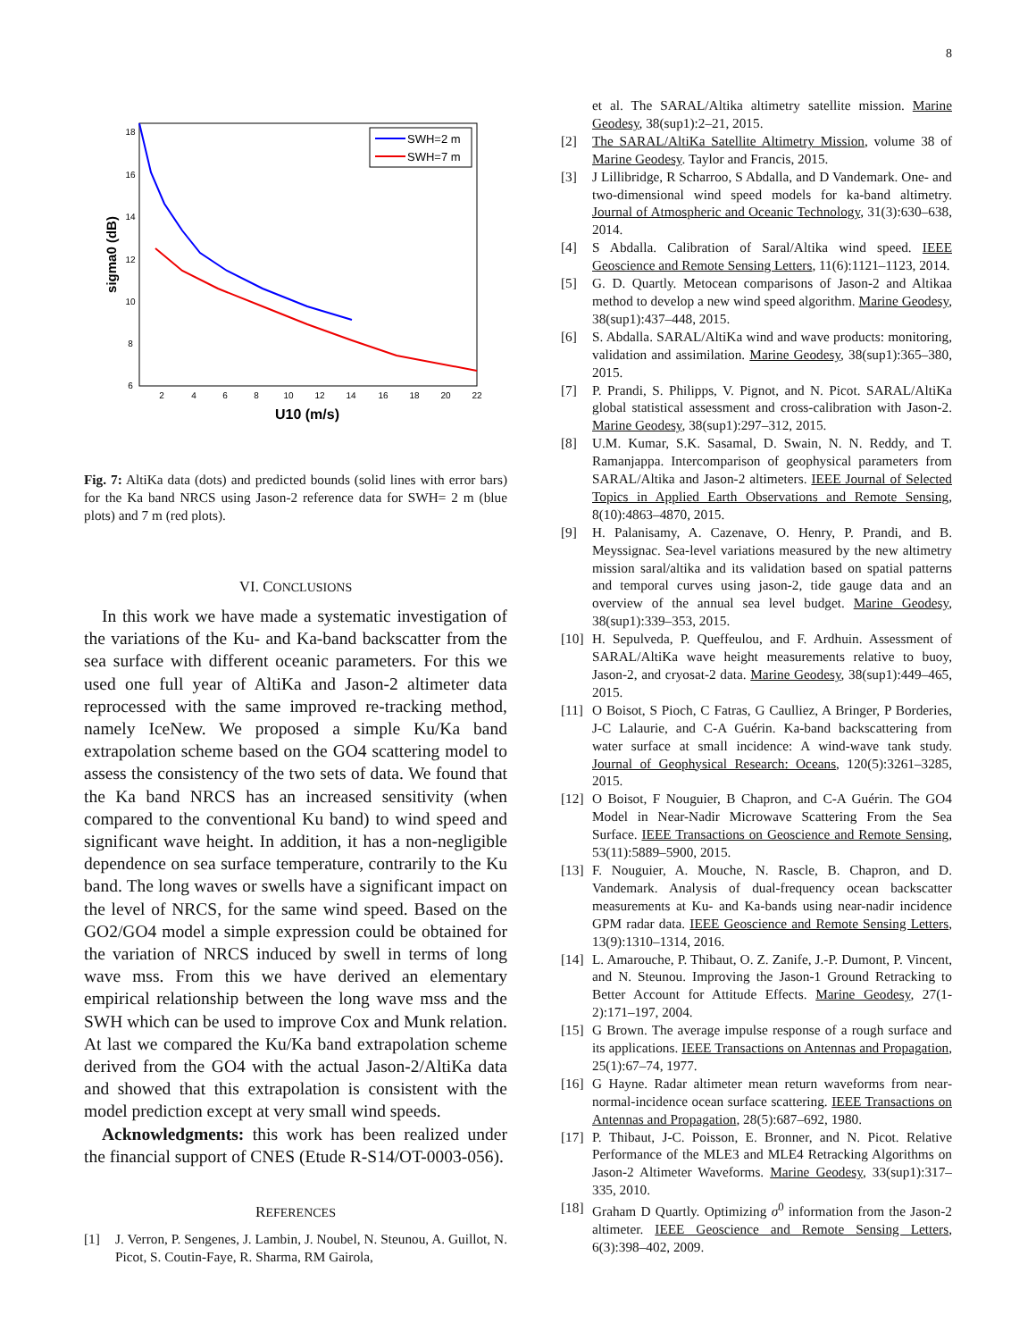8
2
4
6
8
10
12
14
16
18
20
22
18
16
14
12
10
8
6
U10 (m/s)
sigma0 (dB)
SWH=2 m
SWH=7 m
Fig. 7: AltiKa data (dots) and predicted bounds (solid lines with error bars) for the Ka band NRCS using Jason-2 reference data for SWH= 2 m (blue plots) and 7 m (red plots).
VI. CONCLUSIONS
In this work we have made a systematic investigation of the variations of the Ku- and Ka-band backscatter from the sea surface with different oceanic parameters. For this we used one full year of AltiKa and Jason-2 altimeter data reprocessed with the same improved re-tracking method, namely IceNew. We proposed a simple Ku/Ka band extrapolation scheme based on the GO4 scattering model to assess the consistency of the two sets of data. We found that the Ka band NRCS has an increased sensitivity (when compared to the conventional Ku band) to wind speed and significant wave height. In addition, it has a non-negligible dependence on sea surface temperature, contrarily to the Ku band. The long waves or swells have a significant impact on the level of NRCS, for the same wind speed. Based on the GO2/GO4 model a simple expression could be obtained for the variation of NRCS induced by swell in terms of long wave mss. From this we have derived an elementary empirical relationship between the long wave mss and the SWH which can be used to improve Cox and Munk relation. At last we compared the Ku/Ka band extrapolation scheme derived from the GO4 with the actual Jason-2/AltiKa data and showed that this extrapolation is consistent with the model prediction except at very small wind speeds.
Acknowledgments: this work has been realized under the financial support of CNES (Etude R-S14/OT-0003-056).
REFERENCES
[1] J. Verron, P. Sengenes, J. Lambin, J. Noubel, N. Steunou, A. Guillot, N. Picot, S. Coutin-Faye, R. Sharma, RM Gairola,
et al. The SARAL/Altika altimetry satellite mission. Marine Geodesy, 38(sup1):2–21, 2015.
[2] The SARAL/AltiKa Satellite Altimetry Mission, volume 38 of Marine Geodesy. Taylor and Francis, 2015.
[3] J Lillibridge, R Scharroo, S Abdalla, and D Vandemark. One- and two-dimensional wind speed models for ka-band altimetry. Journal of Atmospheric and Oceanic Technology, 31(3):630–638, 2014.
[4] S Abdalla. Calibration of Saral/Altika wind speed. IEEE Geoscience and Remote Sensing Letters, 11(6):1121–1123, 2014.
[5] G. D. Quartly. Metocean comparisons of Jason-2 and Altikaa method to develop a new wind speed algorithm. Marine Geodesy, 38(sup1):437–448, 2015.
[6] S. Abdalla. SARAL/AltiKa wind and wave products: monitoring, validation and assimilation. Marine Geodesy, 38(sup1):365–380, 2015.
[7] P. Prandi, S. Philipps, V. Pignot, and N. Picot. SARAL/AltiKa global statistical assessment and cross-calibration with Jason-2. Marine Geodesy, 38(sup1):297–312, 2015.
[8] U.M. Kumar, S.K. Sasamal, D. Swain, N. N. Reddy, and T. Ramanjappa. Intercomparison of geophysical parameters from SARAL/Altika and Jason-2 altimeters. IEEE Journal of Selected Topics in Applied Earth Observations and Remote Sensing, 8(10):4863–4870, 2015.
[9] H. Palanisamy, A. Cazenave, O. Henry, P. Prandi, and B. Meyssignac. Sea-level variations measured by the new altimetry mission saral/altika and its validation based on spatial patterns and temporal curves using jason-2, tide gauge data and an overview of the annual sea level budget. Marine Geodesy, 38(sup1):339–353, 2015.
[10] H. Sepulveda, P. Queffeulou, and F. Ardhuin. Assessment of SARAL/AltiKa wave height measurements relative to buoy, Jason-2, and cryosat-2 data. Marine Geodesy, 38(sup1):449–465, 2015.
[11] O Boisot, S Pioch, C Fatras, G Caulliez, A Bringer, P Borderies, J-C Lalaurie, and C-A Guérin. Ka-band backscattering from water surface at small incidence: A wind-wave tank study. Journal of Geophysical Research: Oceans, 120(5):3261–3285, 2015.
[12] O Boisot, F Nouguier, B Chapron, and C-A Guérin. The GO4 Model in Near-Nadir Microwave Scattering From the Sea Surface. IEEE Transactions on Geoscience and Remote Sensing, 53(11):5889–5900, 2015.
[13] F. Nouguier, A. Mouche, N. Rascle, B. Chapron, and D. Vandemark. Analysis of dual-frequency ocean backscatter measurements at Ku- and Ka-bands using near-nadir incidence GPM radar data. IEEE Geoscience and Remote Sensing Letters, 13(9):1310–1314, 2016.
[14] L. Amarouche, P. Thibaut, O. Z. Zanife, J.-P. Dumont, P. Vincent, and N. Steunou. Improving the Jason-1 Ground Retracking to Better Account for Attitude Effects. Marine Geodesy, 27(1-2):171–197, 2004.
[15] G Brown. The average impulse response of a rough surface and its applications. IEEE Transactions on Antennas and Propagation, 25(1):67–74, 1977.
[16] G Hayne. Radar altimeter mean return waveforms from near-normal-incidence ocean surface scattering. IEEE Transactions on Antennas and Propagation, 28(5):687–692, 1980.
[17] P. Thibaut, J-C. Poisson, E. Bronner, and N. Picot. Relative Performance of the MLE3 and MLE4 Retracking Algorithms on Jason-2 Altimeter Waveforms. Marine Geodesy, 33(sup1):317–335, 2010.
[18] Graham D Quartly. Optimizing σ<sup>0</sup> information from the Jason-2 altimeter. IEEE Geoscience and Remote Sensing Letters, 6(3):398–402, 2009.